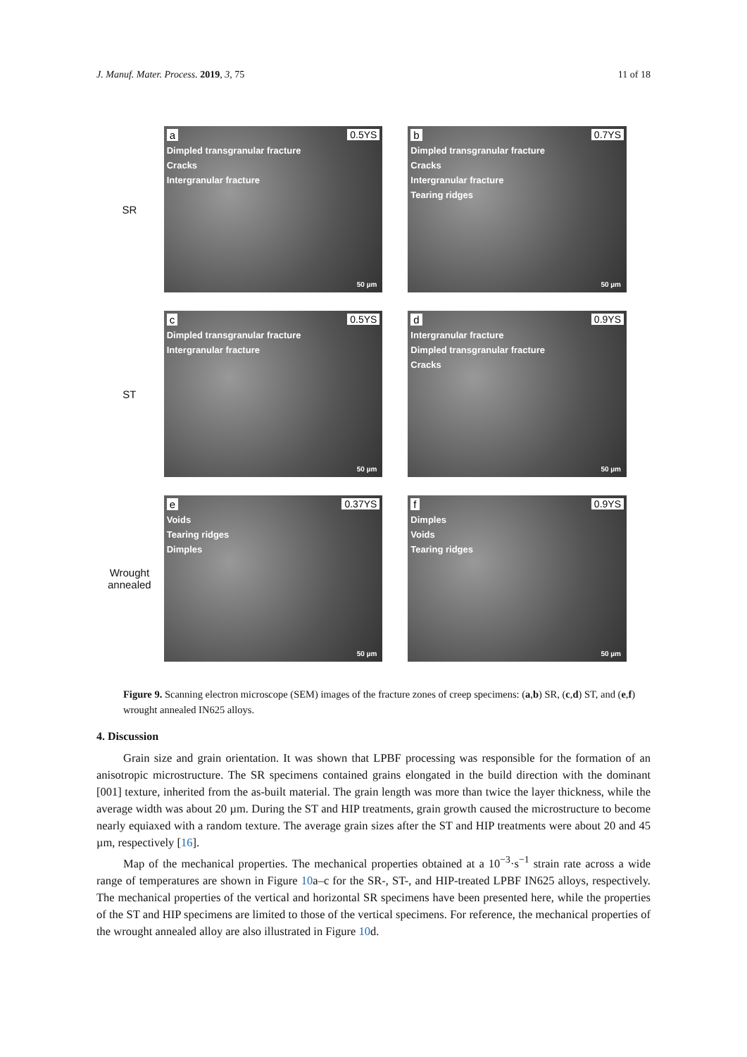J. Manuf. Mater. Process. 2019, 3, 75 11 of 18
SR
a 0.5YS
Dimpled transgranular fracture
Cracks
Intergranular fracture
50 µm
b 0.7YS
Dimpled transgranular fracture
Cracks
Intergranular fracture
Tearing ridges
50 µm
ST
c 0.5YS
Dimpled transgranular fracture
Intergranular fracture
50 µm
d 0.9YS
Intergranular fracture
Dimpled transgranular fracture
Cracks
50 µm
Wrought annealed
e 0.37YS
Voids
Tearing ridges
Dimples
50 µm
f 0.9YS
Dimples
Voids
Tearing ridges
50 µm
Figure 9. Scanning electron microscope (SEM) images of the fracture zones of creep specimens: (a,b) SR, (c,d) ST, and (e,f) wrought annealed IN625 alloys.
4. Discussion
Grain size and grain orientation. It was shown that LPBF processing was responsible for the formation of an anisotropic microstructure. The SR specimens contained grains elongated in the build direction with the dominant [001] texture, inherited from the as-built material. The grain length was more than twice the layer thickness, while the average width was about 20 µm. During the ST and HIP treatments, grain growth caused the microstructure to become nearly equiaxed with a random texture. The average grain sizes after the ST and HIP treatments were about 20 and 45 µm, respectively [16].
Map of the mechanical properties. The mechanical properties obtained at a 10<sup>−3</sup>·s<sup>−1</sup> strain rate across a wide range of temperatures are shown in Figure 10a–c for the SR-, ST-, and HIP-treated LPBF IN625 alloys, respectively. The mechanical properties of the vertical and horizontal SR specimens have been presented here, while the properties of the ST and HIP specimens are limited to those of the vertical specimens. For reference, the mechanical properties of the wrought annealed alloy are also illustrated in Figure 10d.